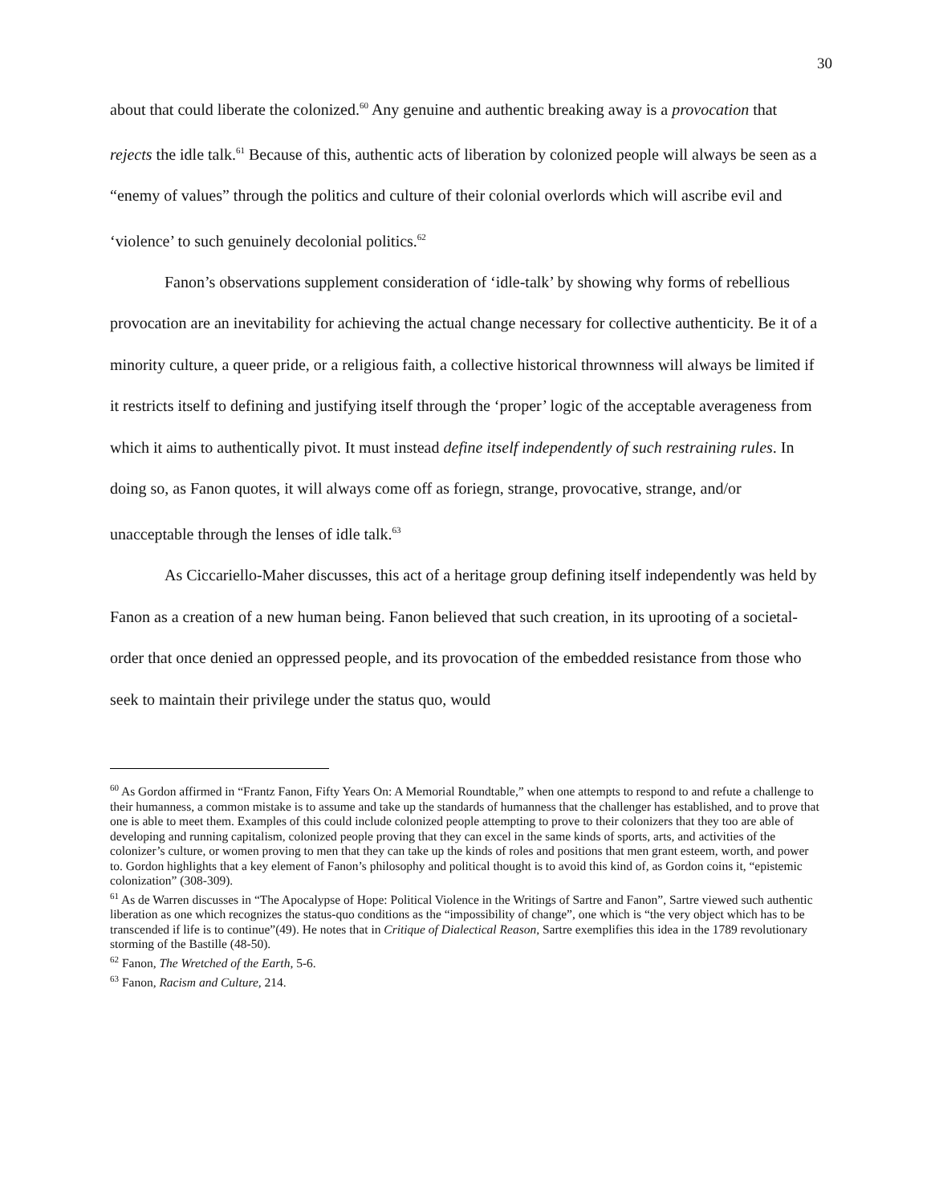30
about that could liberate the colonized.<sup>60</sup> Any genuine and authentic breaking away is a provocation that rejects the idle talk.<sup>61</sup> Because of this, authentic acts of liberation by colonized people will always be seen as a “enemy of values” through the politics and culture of their colonial overlords which will ascribe evil and ‘violence’ to such genuinely decolonial politics.<sup>62</sup>
Fanon’s observations supplement consideration of ‘idle-talk’ by showing why forms of rebellious provocation are an inevitability for achieving the actual change necessary for collective authenticity. Be it of a minority culture, a queer pride, or a religious faith, a collective historical thrownness will always be limited if it restricts itself to defining and justifying itself through the ‘proper’ logic of the acceptable averageness from which it aims to authentically pivot. It must instead define itself independently of such restraining rules. In doing so, as Fanon quotes, it will always come off as foriegn, strange, provocative, strange, and/or unacceptable through the lenses of idle talk.<sup>63</sup>
As Ciccariello-Maher discusses, this act of a heritage group defining itself independently was held by Fanon as a creation of a new human being. Fanon believed that such creation, in its uprooting of a societal-order that once denied an oppressed people, and its provocation of the embedded resistance from those who seek to maintain their privilege under the status quo, would
<sup>60</sup> As Gordon affirmed in “Frantz Fanon, Fifty Years On: A Memorial Roundtable,” when one attempts to respond to and refute a challenge to their humanness, a common mistake is to assume and take up the standards of humanness that the challenger has established, and to prove that one is able to meet them. Examples of this could include colonized people attempting to prove to their colonizers that they too are able of developing and running capitalism, colonized people proving that they can excel in the same kinds of sports, arts, and activities of the colonizer’s culture, or women proving to men that they can take up the kinds of roles and positions that men grant esteem, worth, and power to. Gordon highlights that a key element of Fanon’s philosophy and political thought is to avoid this kind of, as Gordon coins it, “epistemic colonization” (308-309).
<sup>61</sup> As de Warren discusses in “The Apocalypse of Hope: Political Violence in the Writings of Sartre and Fanon”, Sartre viewed such authentic liberation as one which recognizes the status-quo conditions as the “impossibility of change”, one which is “the very object which has to be transcended if life is to continue”(49). He notes that in Critique of Dialectical Reason, Sartre exemplifies this idea in the 1789 revolutionary storming of the Bastille (48-50).
<sup>62</sup> Fanon, The Wretched of the Earth, 5-6.
<sup>63</sup> Fanon, Racism and Culture, 214.